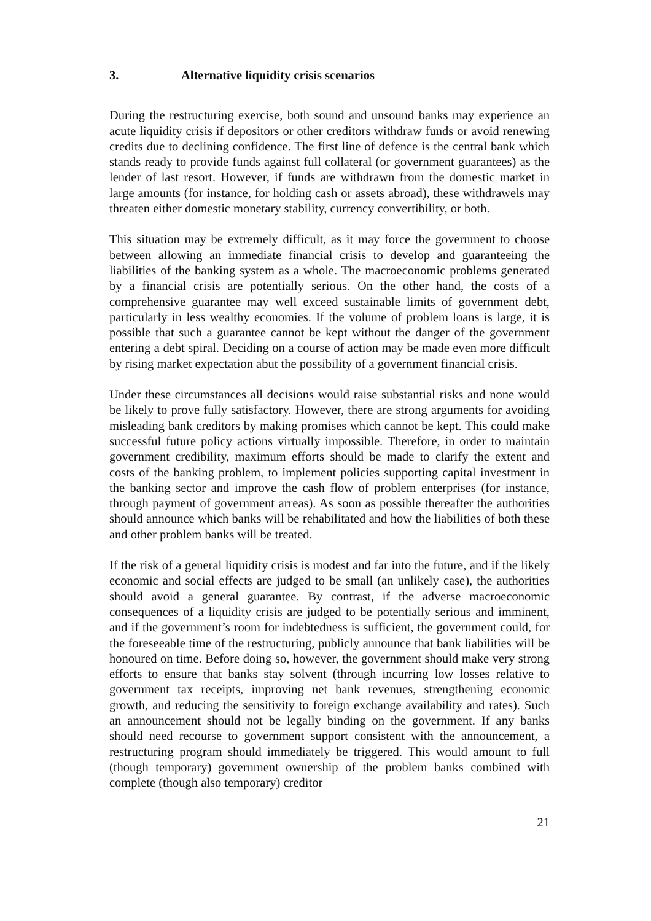3. Alternative liquidity crisis scenarios
During the restructuring exercise, both sound and unsound banks may experience an acute liquidity crisis if depositors or other creditors withdraw funds or avoid renewing credits due to declining confidence. The first line of defence is the central bank which stands ready to provide funds against full collateral (or government guarantees) as the lender of last resort. However, if funds are withdrawn from the domestic market in large amounts (for instance, for holding cash or assets abroad), these withdrawels may threaten either domestic monetary stability, currency convertibility, or both.
This situation may be extremely difficult, as it may force the government to choose between allowing an immediate financial crisis to develop and guaranteeing the liabilities of the banking system as a whole. The macroeconomic problems generated by a financial crisis are potentially serious. On the other hand, the costs of a comprehensive guarantee may well exceed sustainable limits of government debt, particularly in less wealthy economies. If the volume of problem loans is large, it is possible that such a guarantee cannot be kept without the danger of the government entering a debt spiral. Deciding on a course of action may be made even more difficult by rising market expectation abut the possibility of a government financial crisis.
Under these circumstances all decisions would raise substantial risks and none would be likely to prove fully satisfactory. However, there are strong arguments for avoiding misleading bank creditors by making promises which cannot be kept. This could make successful future policy actions virtually impossible. Therefore, in order to maintain government credibility, maximum efforts should be made to clarify the extent and costs of the banking problem, to implement policies supporting capital investment in the banking sector and improve the cash flow of problem enterprises (for instance, through payment of government arreas). As soon as possible thereafter the authorities should announce which banks will be rehabilitated and how the liabilities of both these and other problem banks will be treated.
If the risk of a general liquidity crisis is modest and far into the future, and if the likely economic and social effects are judged to be small (an unlikely case), the authorities should avoid a general guarantee. By contrast, if the adverse macroeconomic consequences of a liquidity crisis are judged to be potentially serious and imminent, and if the government’s room for indebtedness is sufficient, the government could, for the foreseeable time of the restructuring, publicly announce that bank liabilities will be honoured on time. Before doing so, however, the government should make very strong efforts to ensure that banks stay solvent (through incurring low losses relative to government tax receipts, improving net bank revenues, strengthening economic growth, and reducing the sensitivity to foreign exchange availability and rates). Such an announcement should not be legally binding on the government. If any banks should need recourse to government support consistent with the announcement, a restructuring program should immediately be triggered. This would amount to full (though temporary) government ownership of the problem banks combined with complete (though also temporary) creditor
21